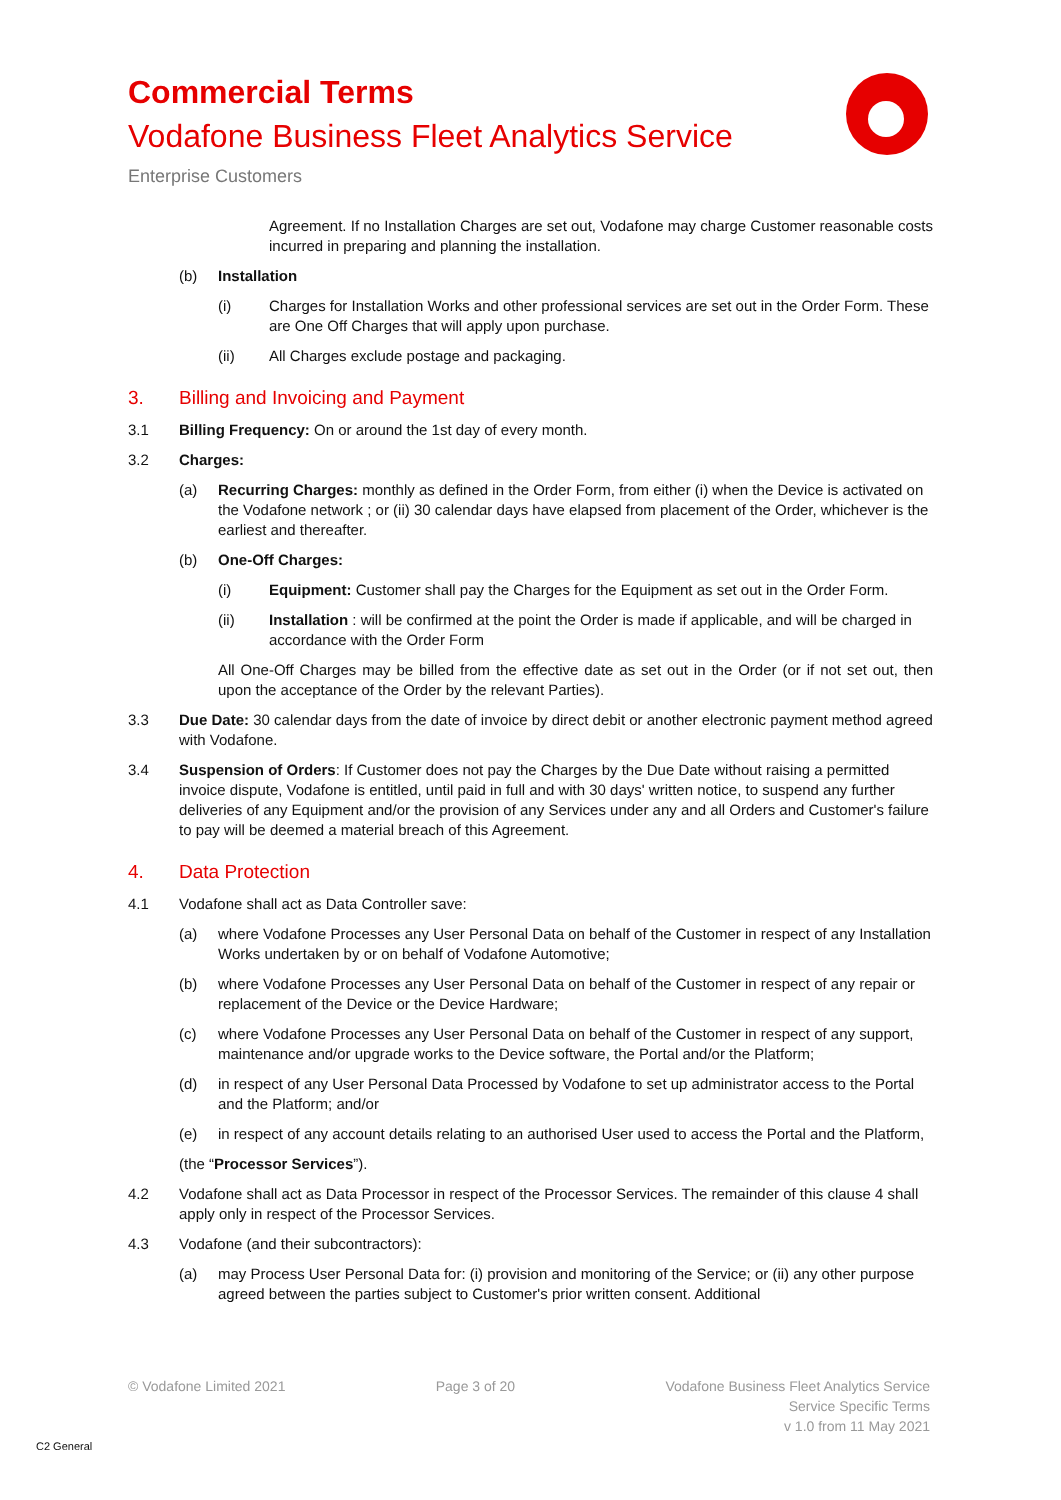Commercial Terms
Vodafone Business Fleet Analytics Service
Enterprise Customers
Agreement. If no Installation Charges are set out, Vodafone may charge Customer reasonable costs incurred in preparing and planning the installation.
(b) Installation
(i) Charges for Installation Works and other professional services are set out in the Order Form. These are One Off Charges that will apply upon purchase.
(ii) All Charges exclude postage and packaging.
3. Billing and Invoicing and Payment
3.1 Billing Frequency: On or around the 1st day of every month.
3.2 Charges:
(a) Recurring Charges: monthly as defined in the Order Form, from either (i) when the Device is activated on the Vodafone network ; or (ii) 30 calendar days have elapsed from placement of the Order, whichever is the earliest and thereafter.
(b) One-Off Charges:
(i) Equipment: Customer shall pay the Charges for the Equipment as set out in the Order Form.
(ii) Installation : will be confirmed at the point the Order is made if applicable, and will be charged in accordance with the Order Form
All One-Off Charges may be billed from the effective date as set out in the Order (or if not set out, then upon the acceptance of the Order by the relevant Parties).
3.3 Due Date: 30 calendar days from the date of invoice by direct debit or another electronic payment method agreed with Vodafone.
3.4 Suspension of Orders: If Customer does not pay the Charges by the Due Date without raising a permitted invoice dispute, Vodafone is entitled, until paid in full and with 30 days' written notice, to suspend any further deliveries of any Equipment and/or the provision of any Services under any and all Orders and Customer's failure to pay will be deemed a material breach of this Agreement.
4. Data Protection
4.1 Vodafone shall act as Data Controller save:
(a) where Vodafone Processes any User Personal Data on behalf of the Customer in respect of any Installation Works undertaken by or on behalf of Vodafone Automotive;
(b) where Vodafone Processes any User Personal Data on behalf of the Customer in respect of any repair or replacement of the Device or the Device Hardware;
(c) where Vodafone Processes any User Personal Data on behalf of the Customer in respect of any support, maintenance and/or upgrade works to the Device software, the Portal and/or the Platform;
(d) in respect of any User Personal Data Processed by Vodafone to set up administrator access to the Portal and the Platform; and/or
(e) in respect of any account details relating to an authorised User used to access the Portal and the Platform,
(the “Processor Services”).
4.2 Vodafone shall act as Data Processor in respect of the Processor Services. The remainder of this clause 4 shall apply only in respect of the Processor Services.
4.3 Vodafone (and their subcontractors):
(a) may Process User Personal Data for: (i) provision and monitoring of the Service; or (ii) any other purpose agreed between the parties subject to Customer's prior written consent. Additional
© Vodafone Limited 2021 Page 3 of 20 Vodafone Business Fleet Analytics Service
Service Specific Terms
v 1.0 from 11 May 2021
C2 General